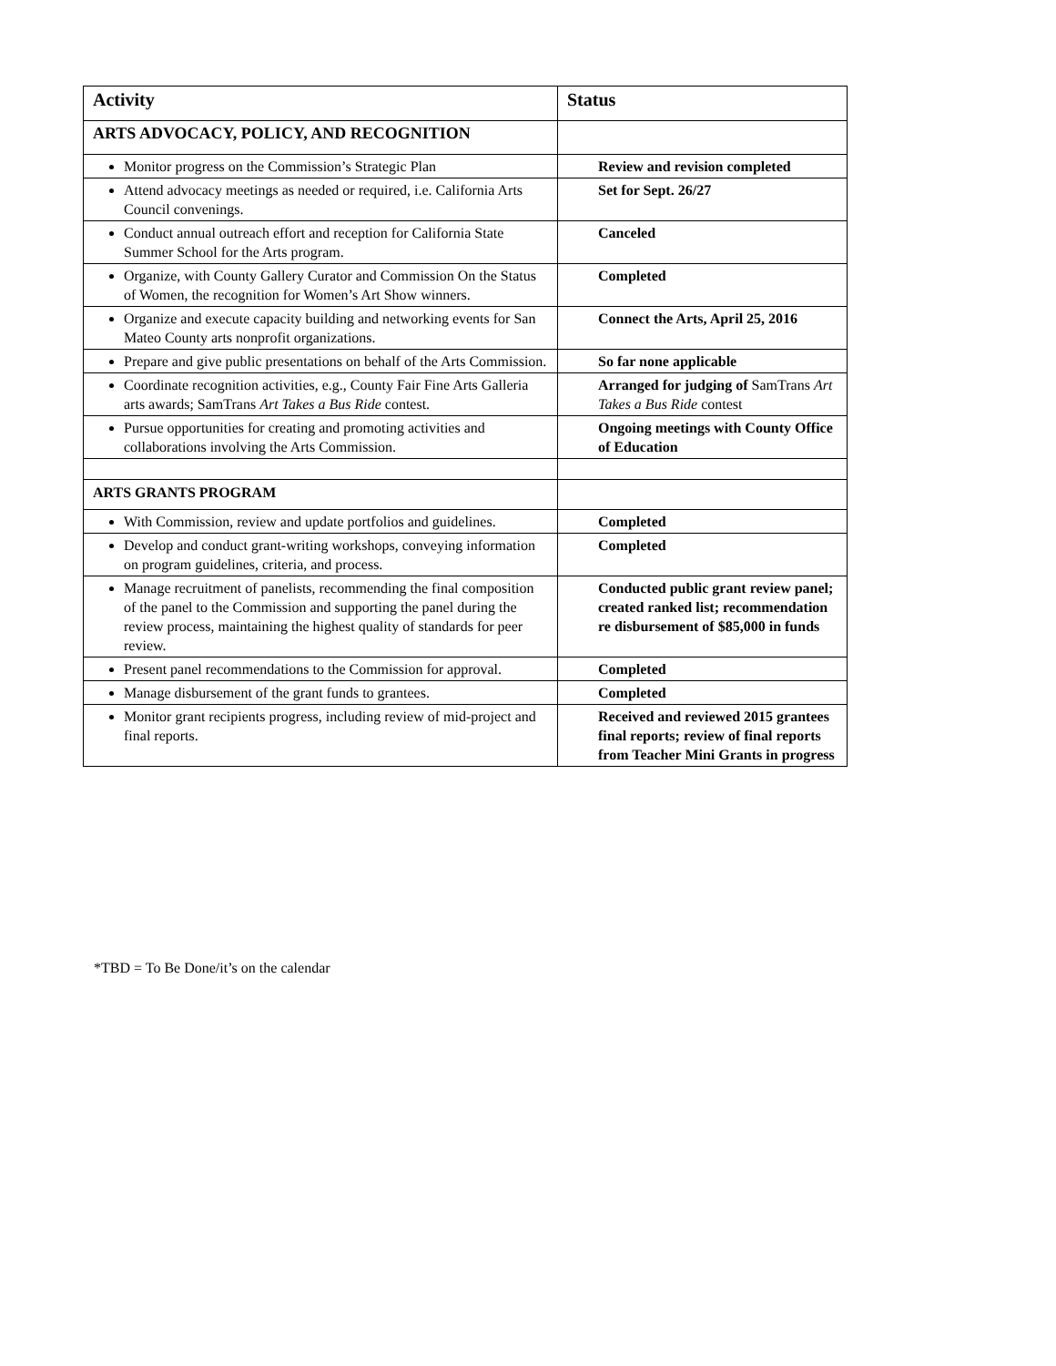| Activity | Status |
| --- | --- |
| ARTS ADVOCACY, POLICY, AND RECOGNITION | |
| Monitor progress on the Commission’s Strategic Plan | Review and revision completed |
| Attend advocacy meetings as needed or required, i.e. California Arts Council convenings. | Set for Sept. 26/27 |
| Conduct annual outreach effort and reception for California State Summer School for the Arts program. | Canceled |
| Organize, with County Gallery Curator and Commission On the Status of Women, the recognition for Women’s Art Show winners. | Completed |
| Organize and execute capacity building and networking events for San Mateo County arts nonprofit organizations. | Connect the Arts, April 25, 2016 |
| Prepare and give public presentations on behalf of the Arts Commission. | So far none applicable |
| Coordinate recognition activities, e.g., County Fair Fine Arts Galleria arts awards; SamTrans Art Takes a Bus Ride contest. | Arranged for judging of SamTrans Art Takes a Bus Ride contest |
| Pursue opportunities for creating and promoting activities and collaborations involving the Arts Commission. | Ongoing meetings with County Office of Education |
| ARTS GRANTS PROGRAM | |
| With Commission, review and update portfolios and guidelines. | Completed |
| Develop and conduct grant-writing workshops, conveying information on program guidelines, criteria, and process. | Completed |
| Manage recruitment of panelists, recommending the final composition of the panel to the Commission and supporting the panel during the review process, maintaining the highest quality of standards for peer review. | Conducted public grant review panel; created ranked list; recommendation re disbursement of $85,000 in funds |
| Present panel recommendations to the Commission for approval. | Completed |
| Manage disbursement of the grant funds to grantees. | Completed |
| Monitor grant recipients progress, including review of mid-project and final reports. | Received and reviewed 2015 grantees final reports; review of final reports from Teacher Mini Grants in progress |
*TBD = To Be Done/it’s on the calendar